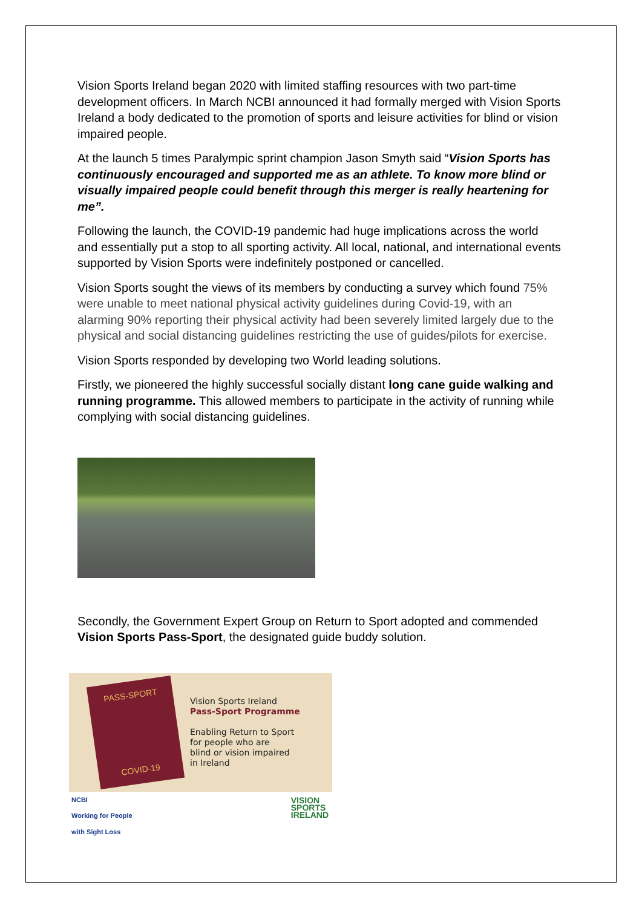Vision Sports Ireland began 2020 with limited staffing resources with two part-time development officers. In March NCBI announced it had formally merged with Vision Sports Ireland a body dedicated to the promotion of sports and leisure activities for blind or vision impaired people.
At the launch 5 times Paralympic sprint champion Jason Smyth said “Vision Sports has continuously encouraged and supported me as an athlete. To know more blind or visually impaired people could benefit through this merger is really heartening for me”.
Following the launch, the COVID-19 pandemic had huge implications across the world and essentially put a stop to all sporting activity. All local, national, and international events supported by Vision Sports were indefinitely postponed or cancelled.
Vision Sports sought the views of its members by conducting a survey which found 75% were unable to meet national physical activity guidelines during Covid-19, with an alarming 90% reporting their physical activity had been severely limited largely due to the physical and social distancing guidelines restricting the use of guides/pilots for exercise.
Vision Sports responded by developing two World leading solutions.
Firstly, we pioneered the highly successful socially distant long cane guide walking and running programme. This allowed members to participate in the activity of running while complying with social distancing guidelines.
Secondly, the Government Expert Group on Return to Sport adopted and commended Vision Sports Pass-Sport, the designated guide buddy solution.
PASS-SPORT
COVID-19
Vision Sports Ireland
Pass-Sport Programme
Enabling Return to Sport
for people who are
blind or vision impaired
in Ireland
NCBI
Working for People
with Sight Loss
VISION
SPORTS
IRELAND